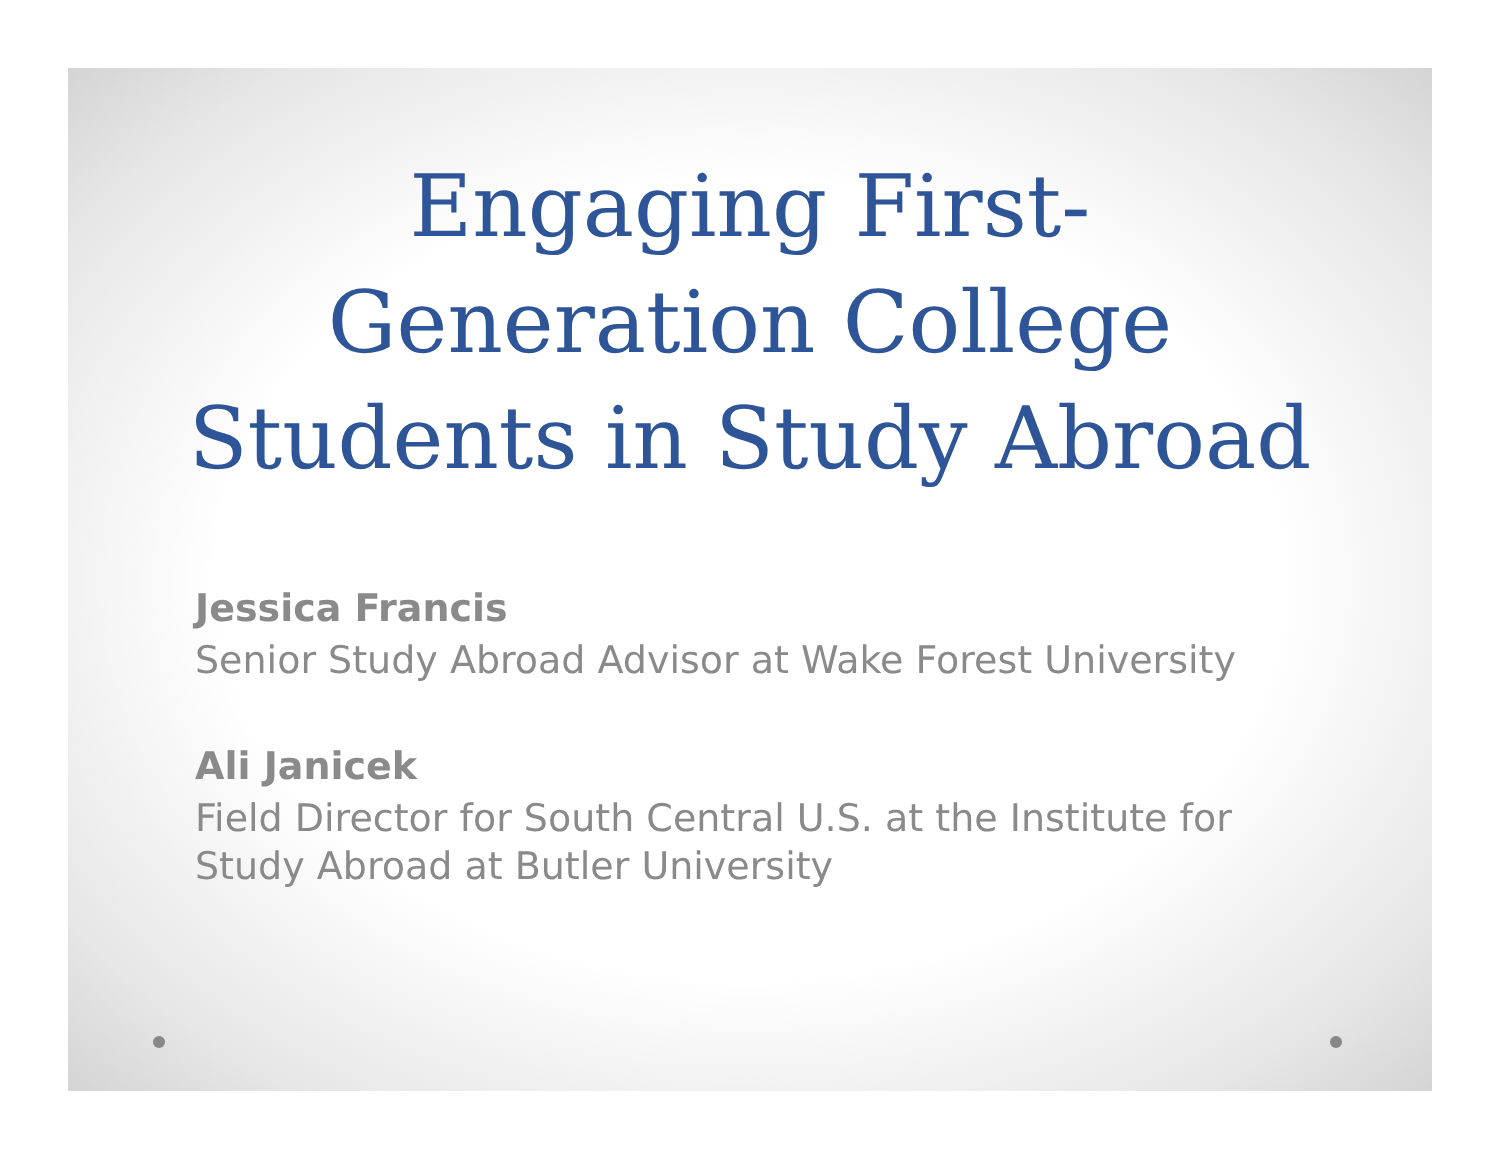Engaging First-
Generation College
Students in Study Abroad
Jessica Francis
Senior Study Abroad Advisor at Wake Forest University
Ali Janicek
Field Director for South Central U.S. at the Institute for
Study Abroad at Butler University